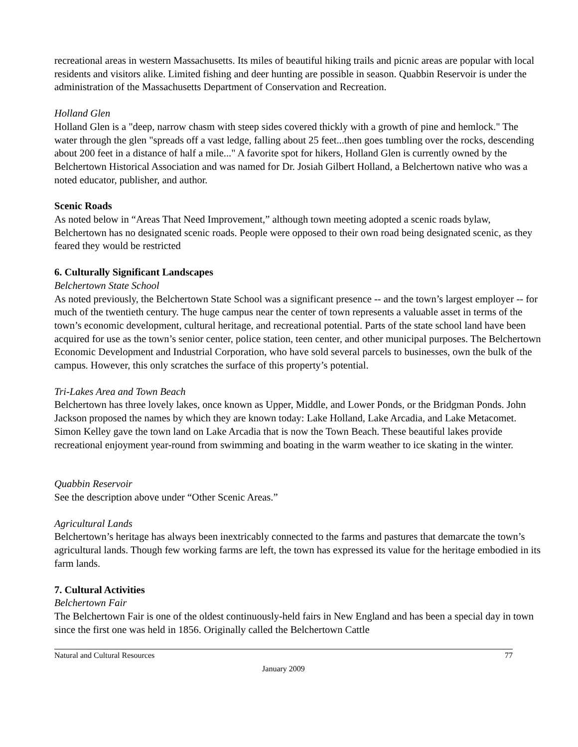recreational areas in western Massachusetts. Its miles of beautiful hiking trails and picnic areas are popular with local residents and visitors alike. Limited fishing and deer hunting are possible in season. Quabbin Reservoir is under the administration of the Massachusetts Department of Conservation and Recreation.
Holland Glen
Holland Glen is a "deep, narrow chasm with steep sides covered thickly with a growth of pine and hemlock." The water through the glen "spreads off a vast ledge, falling about 25 feet...then goes tumbling over the rocks, descending about 200 feet in a distance of half a mile..." A favorite spot for hikers, Holland Glen is currently owned by the Belchertown Historical Association and was named for Dr. Josiah Gilbert Holland, a Belchertown native who was a noted educator, publisher, and author.
Scenic Roads
As noted below in “Areas That Need Improvement,” although town meeting adopted a scenic roads bylaw, Belchertown has no designated scenic roads. People were opposed to their own road being designated scenic, as they feared they would be restricted
6. Culturally Significant Landscapes
Belchertown State School
As noted previously, the Belchertown State School was a significant presence -- and the town’s largest employer -- for much of the twentieth century. The huge campus near the center of town represents a valuable asset in terms of the town’s economic development, cultural heritage, and recreational potential. Parts of the state school land have been acquired for use as the town’s senior center, police station, teen center, and other municipal purposes. The Belchertown Economic Development and Industrial Corporation, who have sold several parcels to businesses, own the bulk of the campus. However, this only scratches the surface of this property’s potential.
Tri-Lakes Area and Town Beach
Belchertown has three lovely lakes, once known as Upper, Middle, and Lower Ponds, or the Bridgman Ponds. John Jackson proposed the names by which they are known today: Lake Holland, Lake Arcadia, and Lake Metacomet. Simon Kelley gave the town land on Lake Arcadia that is now the Town Beach. These beautiful lakes provide recreational enjoyment year-round from swimming and boating in the warm weather to ice skating in the winter.
Quabbin Reservoir
See the description above under “Other Scenic Areas.”
Agricultural Lands
Belchertown’s heritage has always been inextricably connected to the farms and pastures that demarcate the town’s agricultural lands. Though few working farms are left, the town has expressed its value for the heritage embodied in its farm lands.
7. Cultural Activities
Belchertown Fair
The Belchertown Fair is one of the oldest continuously-held fairs in New England and has been a special day in town since the first one was held in 1856. Originally called the Belchertown Cattle
Natural and Cultural Resources 77
January 2009